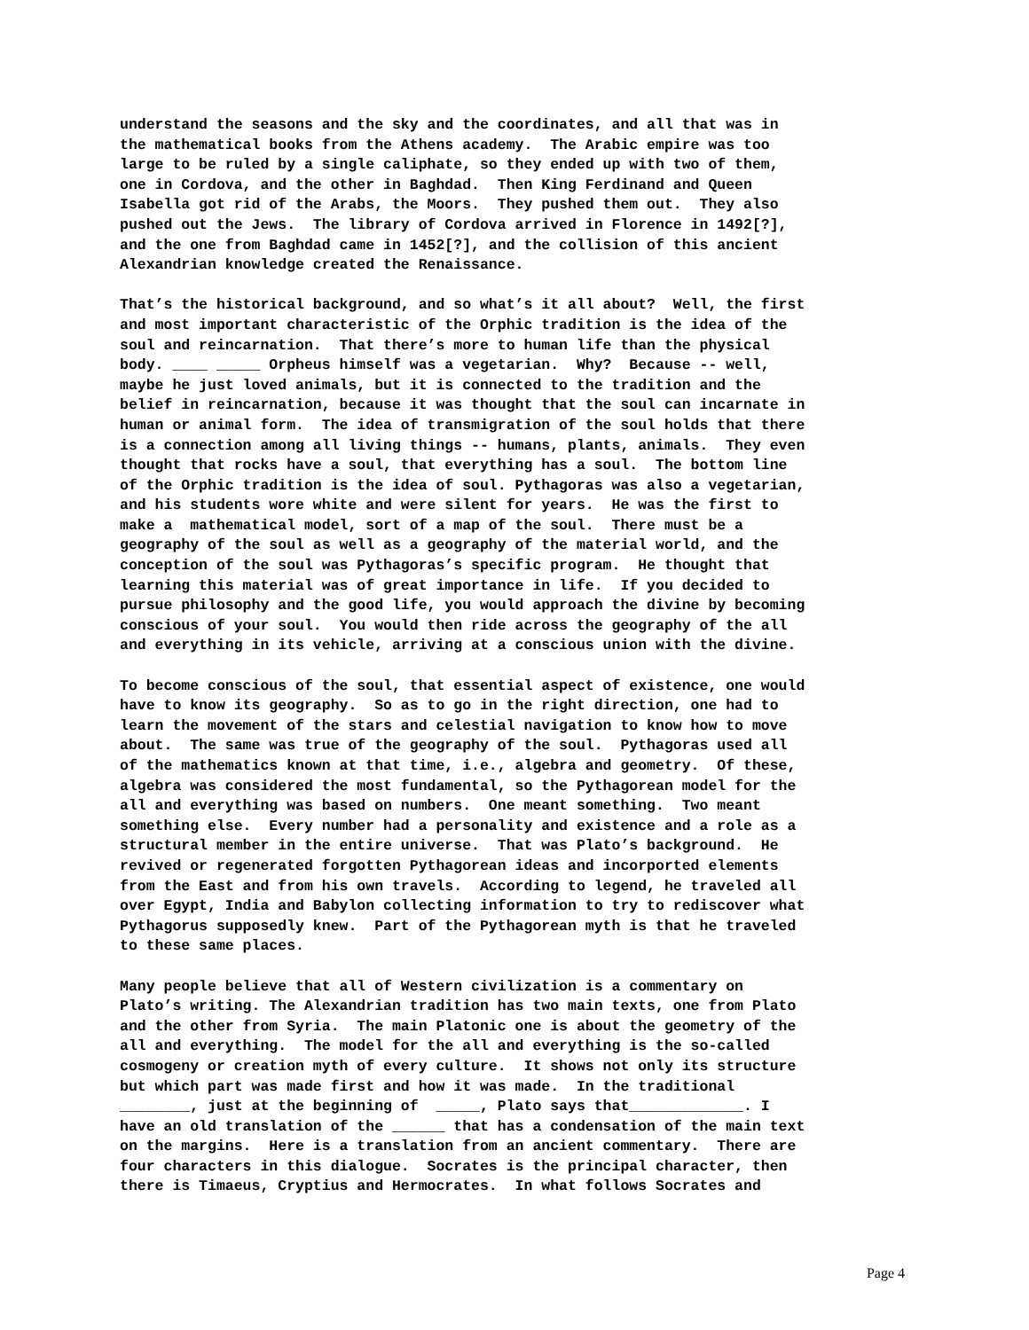understand the seasons and the sky and the coordinates, and all that was in the mathematical books from the Athens academy. The Arabic empire was too large to be ruled by a single caliphate, so they ended up with two of them, one in Cordova, and the other in Baghdad. Then King Ferdinand and Queen Isabella got rid of the Arabs, the Moors. They pushed them out. They also pushed out the Jews. The library of Cordova arrived in Florence in 1492[?], and the one from Baghdad came in 1452[?], and the collision of this ancient Alexandrian knowledge created the Renaissance.
That’s the historical background, and so what’s it all about? Well, the first and most important characteristic of the Orphic tradition is the idea of the soul and reincarnation. That there’s more to human life than the physical body. ____ _____ Orpheus himself was a vegetarian. Why? Because -- well, maybe he just loved animals, but it is connected to the tradition and the belief in reincarnation, because it was thought that the soul can incarnate in human or animal form. The idea of transmigration of the soul holds that there is a connection among all living things -- humans, plants, animals. They even thought that rocks have a soul, that everything has a soul. The bottom line of the Orphic tradition is the idea of soul. Pythagoras was also a vegetarian, and his students wore white and were silent for years. He was the first to make a mathematical model, sort of a map of the soul. There must be a geography of the soul as well as a geography of the material world, and the conception of the soul was Pythagoras’s specific program. He thought that learning this material was of great importance in life. If you decided to pursue philosophy and the good life, you would approach the divine by becoming conscious of your soul. You would then ride across the geography of the all and everything in its vehicle, arriving at a conscious union with the divine.
To become conscious of the soul, that essential aspect of existence, one would have to know its geography. So as to go in the right direction, one had to learn the movement of the stars and celestial navigation to know how to move about. The same was true of the geography of the soul. Pythagoras used all of the mathematics known at that time, i.e., algebra and geometry. Of these, algebra was considered the most fundamental, so the Pythagorean model for the all and everything was based on numbers. One meant something. Two meant something else. Every number had a personality and existence and a role as a structural member in the entire universe. That was Plato’s background. He revived or regenerated forgotten Pythagorean ideas and incorported elements from the East and from his own travels. According to legend, he traveled all over Egypt, India and Babylon collecting information to try to rediscover what Pythagorus supposedly knew. Part of the Pythagorean myth is that he traveled to these same places.
Many people believe that all of Western civilization is a commentary on Plato’s writing. The Alexandrian tradition has two main texts, one from Plato and the other from Syria. The main Platonic one is about the geometry of the all and everything. The model for the all and everything is the so-called cosmogeny or creation myth of every culture. It shows not only its structure but which part was made first and how it was made. In the traditional ________, just at the beginning of _____, Plato says that_____________. I have an old translation of the ______ that has a condensation of the main text on the margins. Here is a translation from an ancient commentary. There are four characters in this dialogue. Socrates is the principal character, then there is Timaeus, Cryptius and Hermocrates. In what follows Socrates and
Page 4